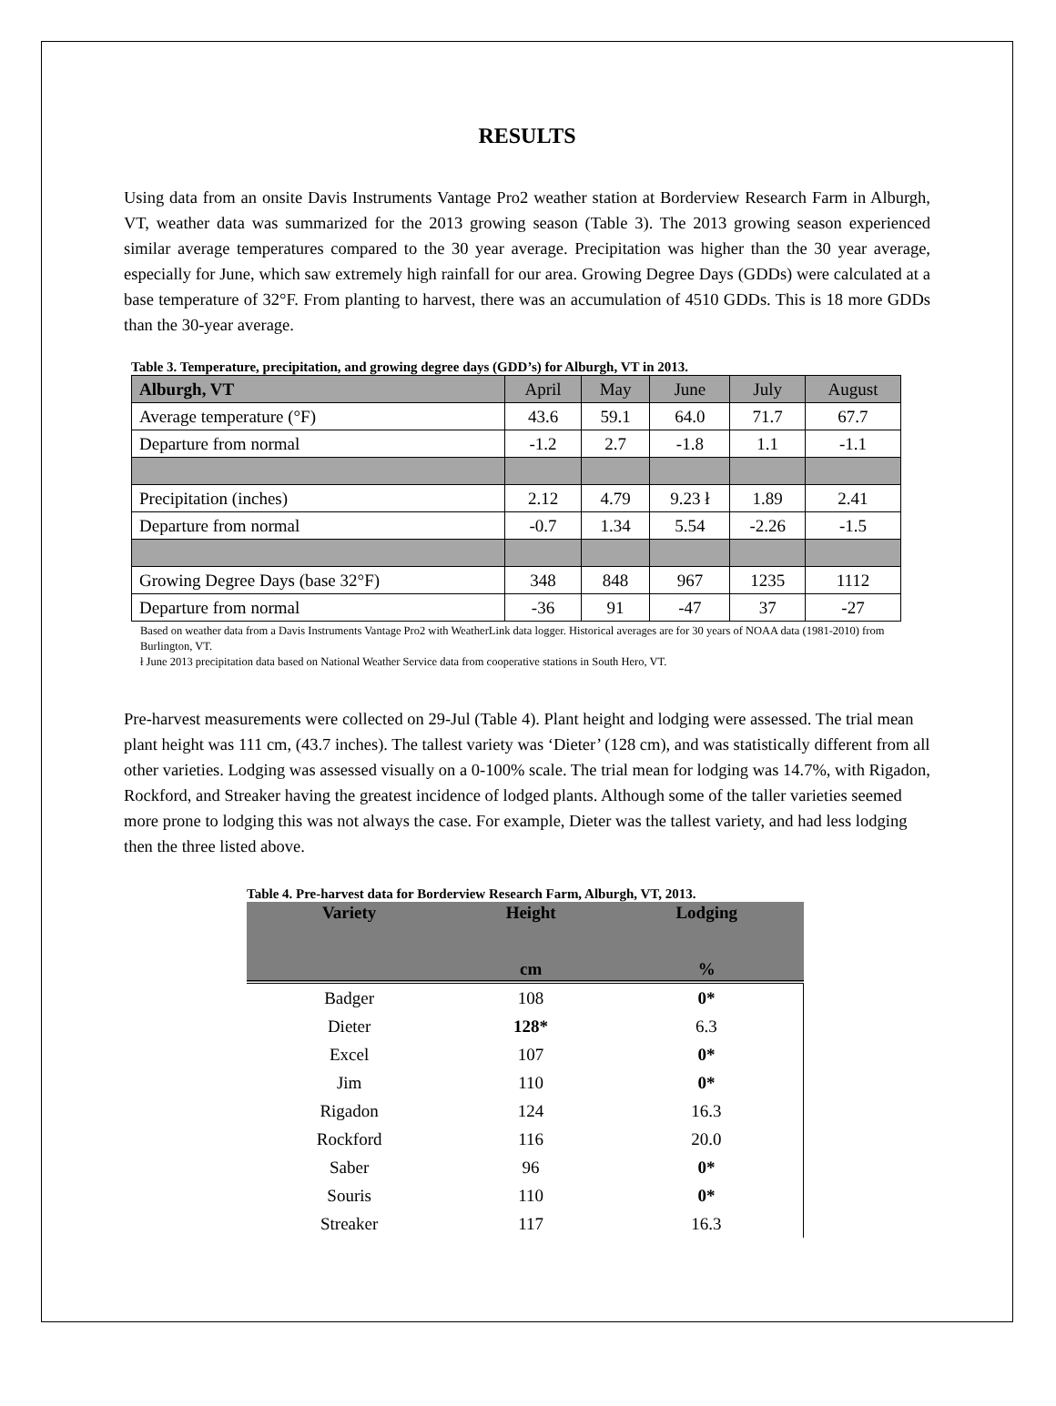RESULTS
Using data from an onsite Davis Instruments Vantage Pro2 weather station at Borderview Research Farm in Alburgh, VT, weather data was summarized for the 2013 growing season (Table 3). The 2013 growing season experienced similar average temperatures compared to the 30 year average. Precipitation was higher than the 30 year average, especially for June, which saw extremely high rainfall for our area. Growing Degree Days (GDDs) were calculated at a base temperature of 32°F. From planting to harvest, there was an accumulation of 4510 GDDs. This is 18 more GDDs than the 30-year average.
Table 3. Temperature, precipitation, and growing degree days (GDD’s) for Alburgh, VT in 2013.
| Alburgh, VT | April | May | June | July | August |
| --- | --- | --- | --- | --- | --- |
| Average temperature (°F) | 43.6 | 59.1 | 64.0 | 71.7 | 67.7 |
| Departure from normal | -1.2 | 2.7 | -1.8 | 1.1 | -1.1 |
| Precipitation (inches) | 2.12 | 4.79 | 9.23 ł | 1.89 | 2.41 |
| Departure from normal | -0.7 | 1.34 | 5.54 | -2.26 | -1.5 |
| Growing Degree Days (base 32°F) | 348 | 848 | 967 | 1235 | 1112 |
| Departure from normal | -36 | 91 | -47 | 37 | -27 |
Based on weather data from a Davis Instruments Vantage Pro2 with WeatherLink data logger. Historical averages are for 30 years of NOAA data (1981-2010) from Burlington, VT.
ł June 2013 precipitation data based on National Weather Service data from cooperative stations in South Hero, VT.
Pre-harvest measurements were collected on 29-Jul (Table 4). Plant height and lodging were assessed. The trial mean plant height was 111 cm, (43.7 inches). The tallest variety was ‘Dieter’ (128 cm), and was statistically different from all other varieties. Lodging was assessed visually on a 0-100% scale. The trial mean for lodging was 14.7%, with Rigadon, Rockford, and Streaker having the greatest incidence of lodged plants. Although some of the taller varieties seemed more prone to lodging this was not always the case. For example, Dieter was the tallest variety, and had less lodging then the three listed above.
Table 4. Pre-harvest data for Borderview Research Farm, Alburgh, VT, 2013.
| Variety | Height | Lodging |
| --- | --- | --- |
| | cm | % |
| Badger | 108 | 0* |
| Dieter | 128* | 6.3 |
| Excel | 107 | 0* |
| Jim | 110 | 0* |
| Rigadon | 124 | 16.3 |
| Rockford | 116 | 20.0 |
| Saber | 96 | 0* |
| Souris | 110 | 0* |
| Streaker | 117 | 16.3 |